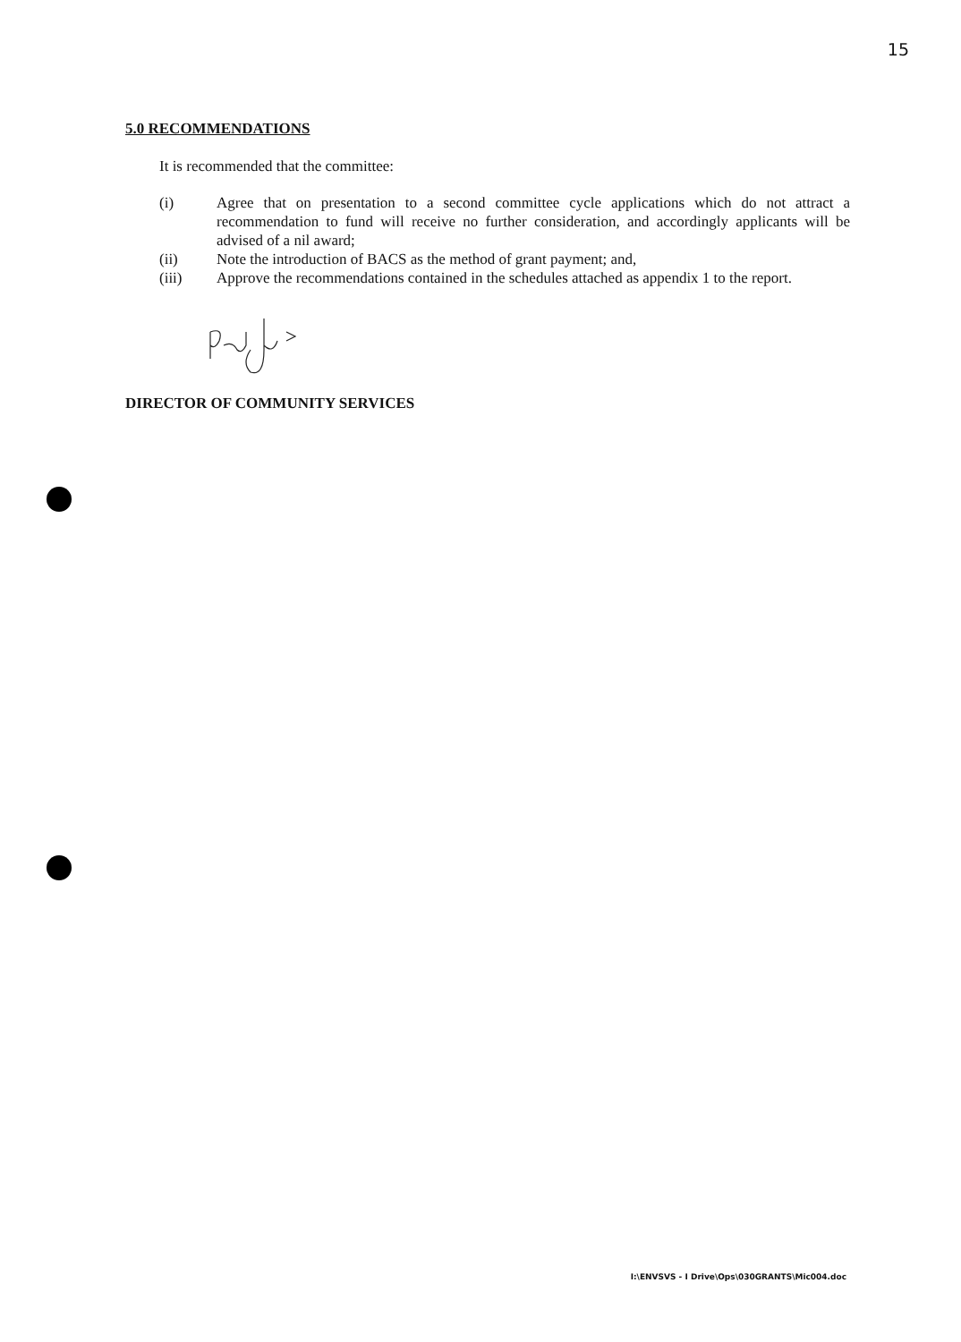15
5.0 RECOMMENDATIONS
It is recommended that the committee:
(i) Agree that on presentation to a second committee cycle applications which do not attract a recommendation to fund will receive no further consideration, and accordingly applicants will be advised of a nil award;
(ii) Note the introduction of BACS as the method of grant payment; and,
(iii) Approve the recommendations contained in the schedules attached as appendix 1 to the report.
DIRECTOR OF COMMUNITY SERVICES
I:\ENVSVS - I Drive\Ops\030GRANTS\Mic004.doc